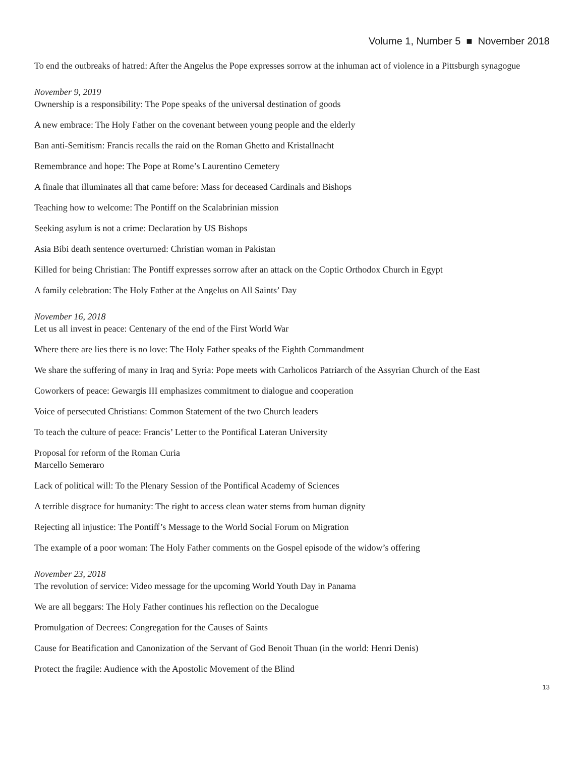Volume 1, Number 5 ■ November 2018
To end the outbreaks of hatred: After the Angelus the Pope expresses sorrow at the inhuman act of violence in a Pittsburgh synagogue
November 9, 2019
Ownership is a responsibility: The Pope speaks of the universal destination of goods
A new embrace: The Holy Father on the covenant between young people and the elderly
Ban anti-Semitism: Francis recalls the raid on the Roman Ghetto and Kristallnacht
Remembrance and hope: The Pope at Rome’s Laurentino Cemetery
A finale that illuminates all that came before: Mass for deceased Cardinals and Bishops
Teaching how to welcome: The Pontiff on the Scalabrinian mission
Seeking asylum is not a crime: Declaration by US Bishops
Asia Bibi death sentence overturned: Christian woman in Pakistan
Killed for being Christian: The Pontiff expresses sorrow after an attack on the Coptic Orthodox Church in Egypt
A family celebration: The Holy Father at the Angelus on All Saints’ Day
November 16, 2018
Let us all invest in peace: Centenary of the end of the First World War
Where there are lies there is no love: The Holy Father speaks of the Eighth Commandment
We share the suffering of many in Iraq and Syria: Pope meets with Carholicos Patriarch of the Assyrian Church of the East
Coworkers of peace: Gewargis III emphasizes commitment to dialogue and cooperation
Voice of persecuted Christians: Common Statement of the two Church leaders
To teach the culture of peace: Francis’ Letter to the Pontifical Lateran University
Proposal for reform of the Roman Curia
Marcello Semeraro
Lack of political will: To the Plenary Session of the Pontifical Academy of Sciences
A terrible disgrace for humanity: The right to access clean water stems from human dignity
Rejecting all injustice: The Pontiff’s Message to the World Social Forum on Migration
The example of a poor woman: The Holy Father comments on the Gospel episode of the widow’s offering
November 23, 2018
The revolution of service: Video message for the upcoming World Youth Day in Panama
We are all beggars: The Holy Father continues his reflection on the Decalogue
Promulgation of Decrees: Congregation for the Causes of Saints
Cause for Beatification and Canonization of the Servant of God Benoit Thuan (in the world: Henri Denis)
Protect the fragile: Audience with the Apostolic Movement of the Blind
13